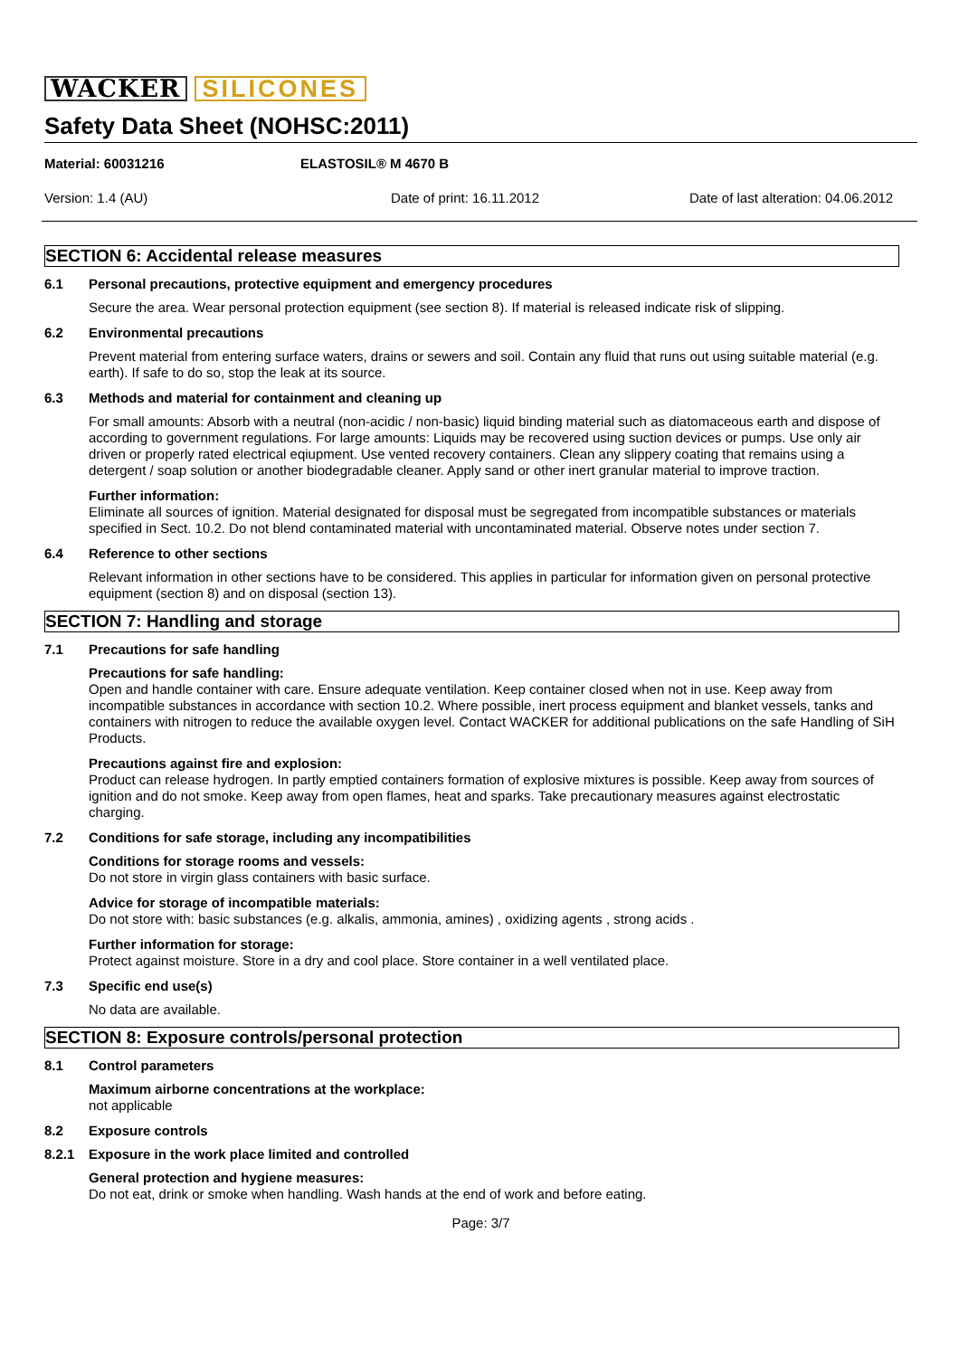WACKER SILICONES
Safety Data Sheet (NOHSC:2011)
Material: 60031216 ELASTOSIL® M 4670 B
Version: 1.4 (AU) Date of print: 16.11.2012 Date of last alteration: 04.06.2012
SECTION 6: Accidental release measures
6.1 Personal precautions, protective equipment and emergency procedures
Secure the area. Wear personal protection equipment (see section 8). If material is released indicate risk of slipping.
6.2 Environmental precautions
Prevent material from entering surface waters, drains or sewers and soil. Contain any fluid that runs out using suitable material (e.g. earth). If safe to do so, stop the leak at its source.
6.3 Methods and material for containment and cleaning up
For small amounts: Absorb with a neutral (non-acidic / non-basic) liquid binding material such as diatomaceous earth and dispose of according to government regulations. For large amounts: Liquids may be recovered using suction devices or pumps. Use only air driven or properly rated electrical eqiupment. Use vented recovery containers. Clean any slippery coating that remains using a detergent / soap solution or another biodegradable cleaner. Apply sand or other inert granular material to improve traction.
Further information:
Eliminate all sources of ignition. Material designated for disposal must be segregated from incompatible substances or materials specified in Sect. 10.2. Do not blend contaminated material with uncontaminated material. Observe notes under section 7.
6.4 Reference to other sections
Relevant information in other sections have to be considered. This applies in particular for information given on personal protective equipment (section 8) and on disposal (section 13).
SECTION 7: Handling and storage
7.1 Precautions for safe handling
Precautions for safe handling:
Open and handle container with care. Ensure adequate ventilation. Keep container closed when not in use. Keep away from incompatible substances in accordance with section 10.2. Where possible, inert process equipment and blanket vessels, tanks and containers with nitrogen to reduce the available oxygen level. Contact WACKER for additional publications on the safe Handling of SiH Products.
Precautions against fire and explosion:
Product can release hydrogen. In partly emptied containers formation of explosive mixtures is possible. Keep away from sources of ignition and do not smoke. Keep away from open flames, heat and sparks. Take precautionary measures against electrostatic charging.
7.2 Conditions for safe storage, including any incompatibilities
Conditions for storage rooms and vessels:
Do not store in virgin glass containers with basic surface.
Advice for storage of incompatible materials:
Do not store with: basic substances (e.g. alkalis, ammonia, amines) , oxidizing agents , strong acids .
Further information for storage:
Protect against moisture. Store in a dry and cool place. Store container in a well ventilated place.
7.3 Specific end use(s)
No data are available.
SECTION 8: Exposure controls/personal protection
8.1 Control parameters
Maximum airborne concentrations at the workplace:
not applicable
8.2 Exposure controls
8.2.1 Exposure in the work place limited and controlled
General protection and hygiene measures:
Do not eat, drink or smoke when handling. Wash hands at the end of work and before eating.
Page: 3/7